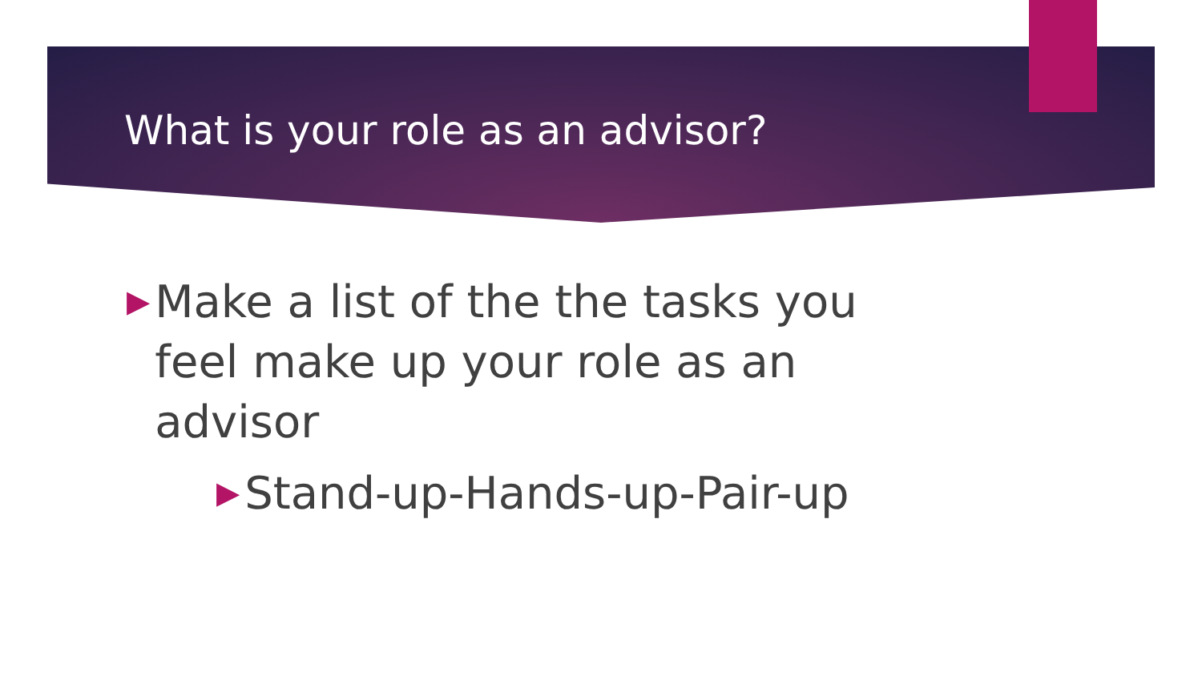What is your role as an advisor?
▶ Make a list of the the tasks you feel make up your role as an advisor
▶ Stand-up-Hands-up-Pair-up